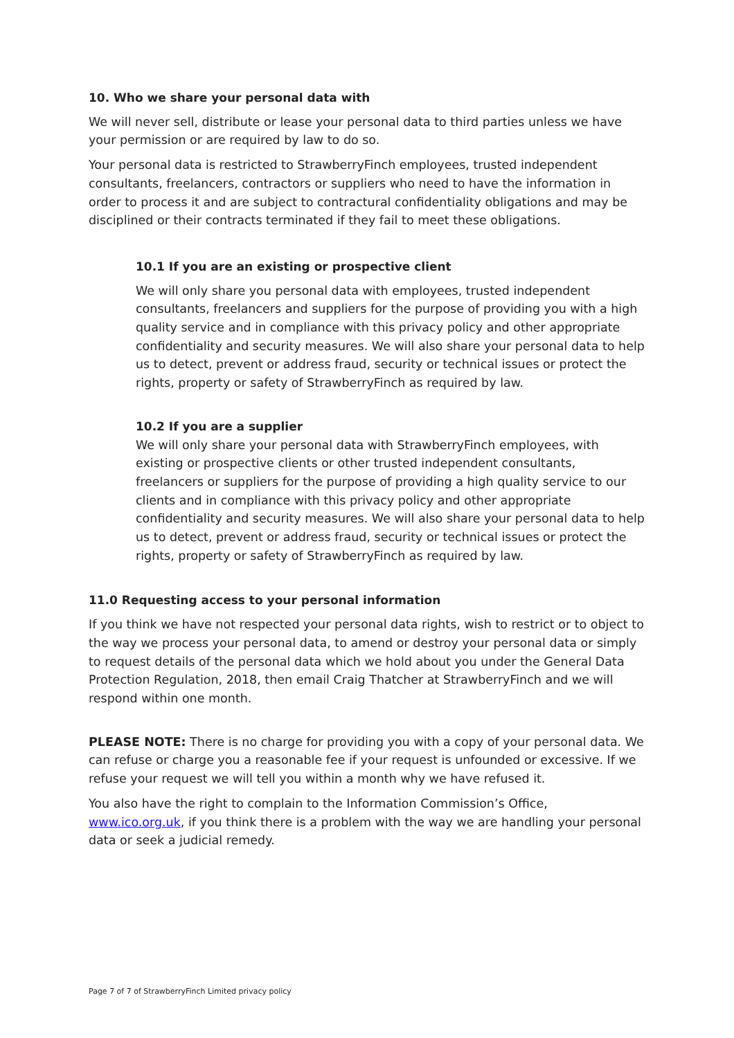10. Who we share your personal data with
We will never sell, distribute or lease your personal data to third parties unless we have your permission or are required by law to do so.
Your personal data is restricted to StrawberryFinch employees, trusted independent consultants, freelancers, contractors or suppliers who need to have the information in order to process it and are subject to contractural confidentiality obligations and may be disciplined or their contracts terminated if they fail to meet these obligations.
10.1 If you are an existing or prospective client
We will only share you personal data with employees, trusted independent consultants, freelancers and suppliers for the purpose of providing you with a high quality service and in compliance with this privacy policy and other appropriate confidentiality and security measures. We will also share your personal data to help us to detect, prevent or address fraud, security or technical issues or protect the rights, property or safety of StrawberryFinch as required by law.
10.2 If you are a supplier
We will only share your personal data with StrawberryFinch employees, with existing or prospective clients or other trusted independent consultants, freelancers or suppliers for the purpose of providing a high quality service to our clients and in compliance with this privacy policy and other appropriate confidentiality and security measures. We will also share your personal data to help us to detect, prevent or address fraud, security or technical issues or protect the rights, property or safety of StrawberryFinch as required by law.
11.0 Requesting access to your personal information
If you think we have not respected your personal data rights, wish to restrict or to object to the way we process your personal data, to amend or destroy your personal data or simply to request details of the personal data which we hold about you under the General Data Protection Regulation, 2018, then email Craig Thatcher at StrawberryFinch and we will respond within one month.
PLEASE NOTE: There is no charge for providing you with a copy of your personal data. We can refuse or charge you a reasonable fee if your request is unfounded or excessive. If we refuse your request we will tell you within a month why we have refused it.
You also have the right to complain to the Information Commission’s Office, www.ico.org.uk, if you think there is a problem with the way we are handling your personal data or seek a judicial remedy.
Page 7 of 7 of StrawberryFinch Limited privacy policy